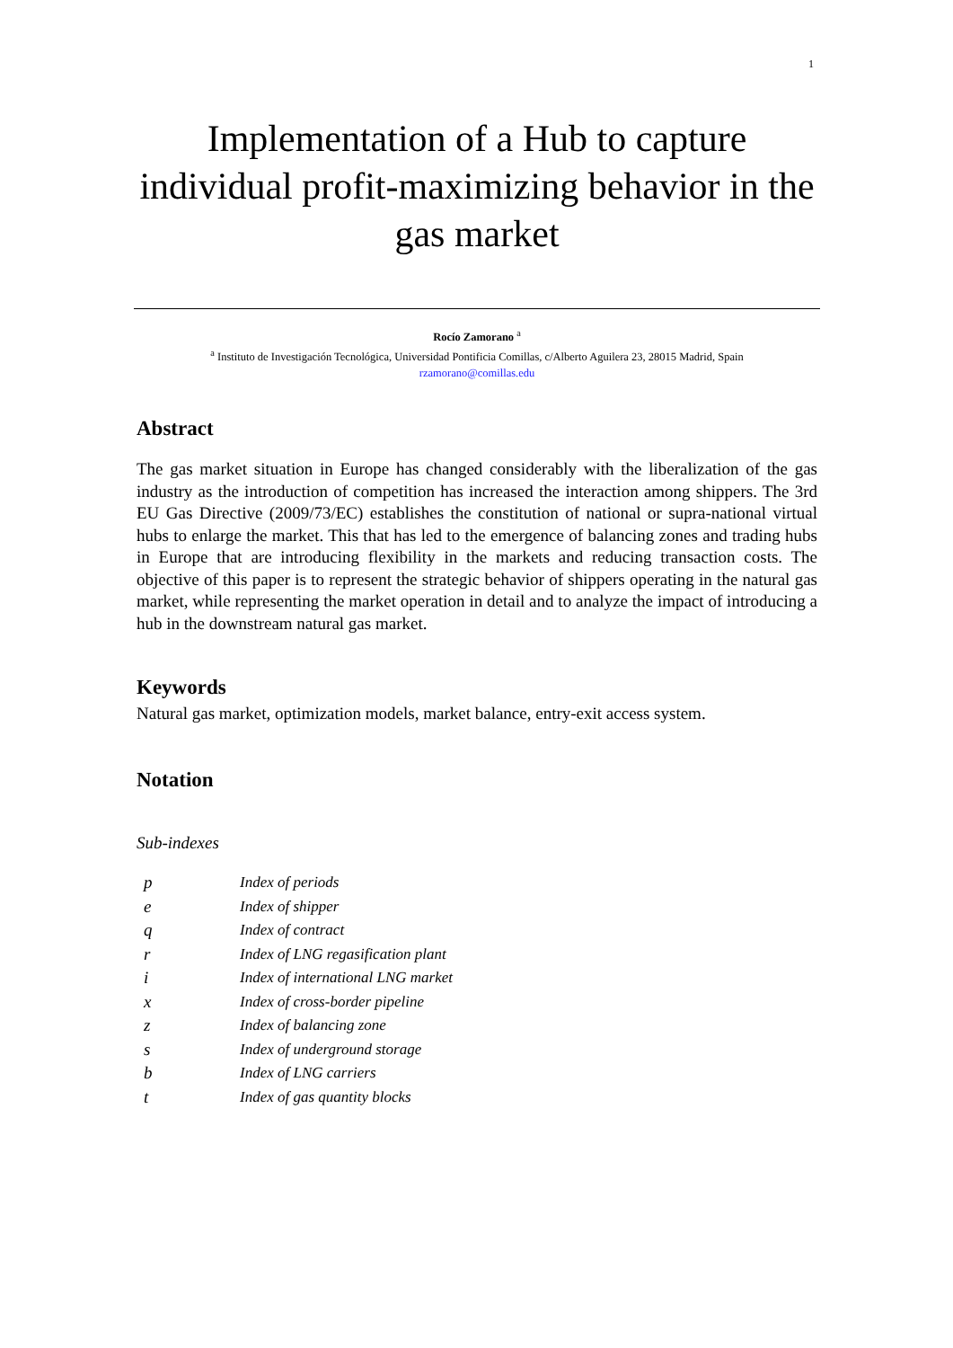1
Implementation of a Hub to capture individual profit-maximizing behavior in the gas market
Rocío Zamorano <sup>a</sup>
<sup>a</sup> Instituto de Investigación Tecnológica, Universidad Pontificia Comillas, c/Alberto Aguilera 23, 28015 Madrid, Spain
rzamorano@comillas.edu
Abstract
The gas market situation in Europe has changed considerably with the liberalization of the gas industry as the introduction of competition has increased the interaction among shippers. The 3rd EU Gas Directive (2009/73/EC) establishes the constitution of national or supra-national virtual hubs to enlarge the market. This that has led to the emergence of balancing zones and trading hubs in Europe that are introducing flexibility in the markets and reducing transaction costs. The objective of this paper is to represent the strategic behavior of shippers operating in the natural gas market, while representing the market operation in detail and to analyze the impact of introducing a hub in the downstream natural gas market.
Keywords
Natural gas market, optimization models, market balance, entry-exit access system.
Notation
Sub-indexes
| p | Index of periods |
| e | Index of shipper |
| q | Index of contract |
| r | Index of LNG regasification plant |
| i | Index of international LNG market |
| x | Index of cross-border pipeline |
| z | Index of balancing zone |
| s | Index of underground storage |
| b | Index of LNG carriers |
| t | Index of gas quantity blocks |